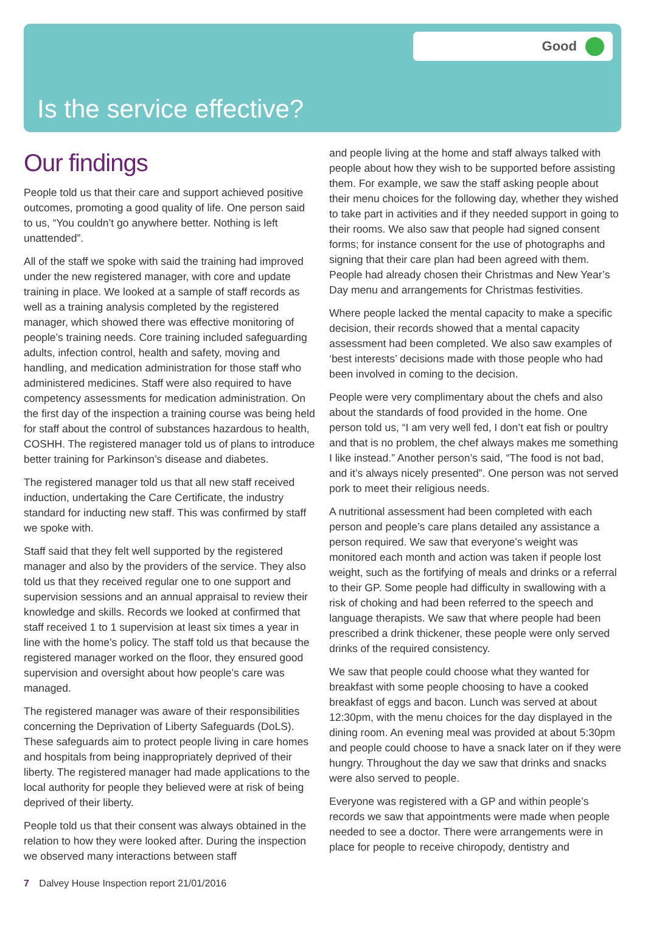Good
Is the service effective?
Our findings
People told us that their care and support achieved positive outcomes, promoting a good quality of life. One person said to us, “You couldn’t go anywhere better. Nothing is left unattended”.
All of the staff we spoke with said the training had improved under the new registered manager, with core and update training in place. We looked at a sample of staff records as well as a training analysis completed by the registered manager, which showed there was effective monitoring of people’s training needs. Core training included safeguarding adults, infection control, health and safety, moving and handling, and medication administration for those staff who administered medicines. Staff were also required to have competency assessments for medication administration. On the first day of the inspection a training course was being held for staff about the control of substances hazardous to health, COSHH. The registered manager told us of plans to introduce better training for Parkinson’s disease and diabetes.
The registered manager told us that all new staff received induction, undertaking the Care Certificate, the industry standard for inducting new staff. This was confirmed by staff we spoke with.
Staff said that they felt well supported by the registered manager and also by the providers of the service. They also told us that they received regular one to one support and supervision sessions and an annual appraisal to review their knowledge and skills. Records we looked at confirmed that staff received 1 to 1 supervision at least six times a year in line with the home’s policy. The staff told us that because the registered manager worked on the floor, they ensured good supervision and oversight about how people’s care was managed.
The registered manager was aware of their responsibilities concerning the Deprivation of Liberty Safeguards (DoLS). These safeguards aim to protect people living in care homes and hospitals from being inappropriately deprived of their liberty. The registered manager had made applications to the local authority for people they believed were at risk of being deprived of their liberty.
People told us that their consent was always obtained in the relation to how they were looked after. During the inspection we observed many interactions between staff
and people living at the home and staff always talked with people about how they wish to be supported before assisting them. For example, we saw the staff asking people about their menu choices for the following day, whether they wished to take part in activities and if they needed support in going to their rooms. We also saw that people had signed consent forms; for instance consent for the use of photographs and signing that their care plan had been agreed with them. People had already chosen their Christmas and New Year’s Day menu and arrangements for Christmas festivities.
Where people lacked the mental capacity to make a specific decision, their records showed that a mental capacity assessment had been completed. We also saw examples of ‘best interests’ decisions made with those people who had been involved in coming to the decision.
People were very complimentary about the chefs and also about the standards of food provided in the home. One person told us, “I am very well fed, I don’t eat fish or poultry and that is no problem, the chef always makes me something I like instead.” Another person’s said, “The food is not bad, and it’s always nicely presented”. One person was not served pork to meet their religious needs.
A nutritional assessment had been completed with each person and people’s care plans detailed any assistance a person required. We saw that everyone’s weight was monitored each month and action was taken if people lost weight, such as the fortifying of meals and drinks or a referral to their GP. Some people had difficulty in swallowing with a risk of choking and had been referred to the speech and language therapists. We saw that where people had been prescribed a drink thickener, these people were only served drinks of the required consistency.
We saw that people could choose what they wanted for breakfast with some people choosing to have a cooked breakfast of eggs and bacon. Lunch was served at about 12:30pm, with the menu choices for the day displayed in the dining room. An evening meal was provided at about 5:30pm and people could choose to have a snack later on if they were hungry. Throughout the day we saw that drinks and snacks were also served to people.
Everyone was registered with a GP and within people’s records we saw that appointments were made when people needed to see a doctor. There were arrangements were in place for people to receive chiropody, dentistry and
7 Dalvey House Inspection report 21/01/2016